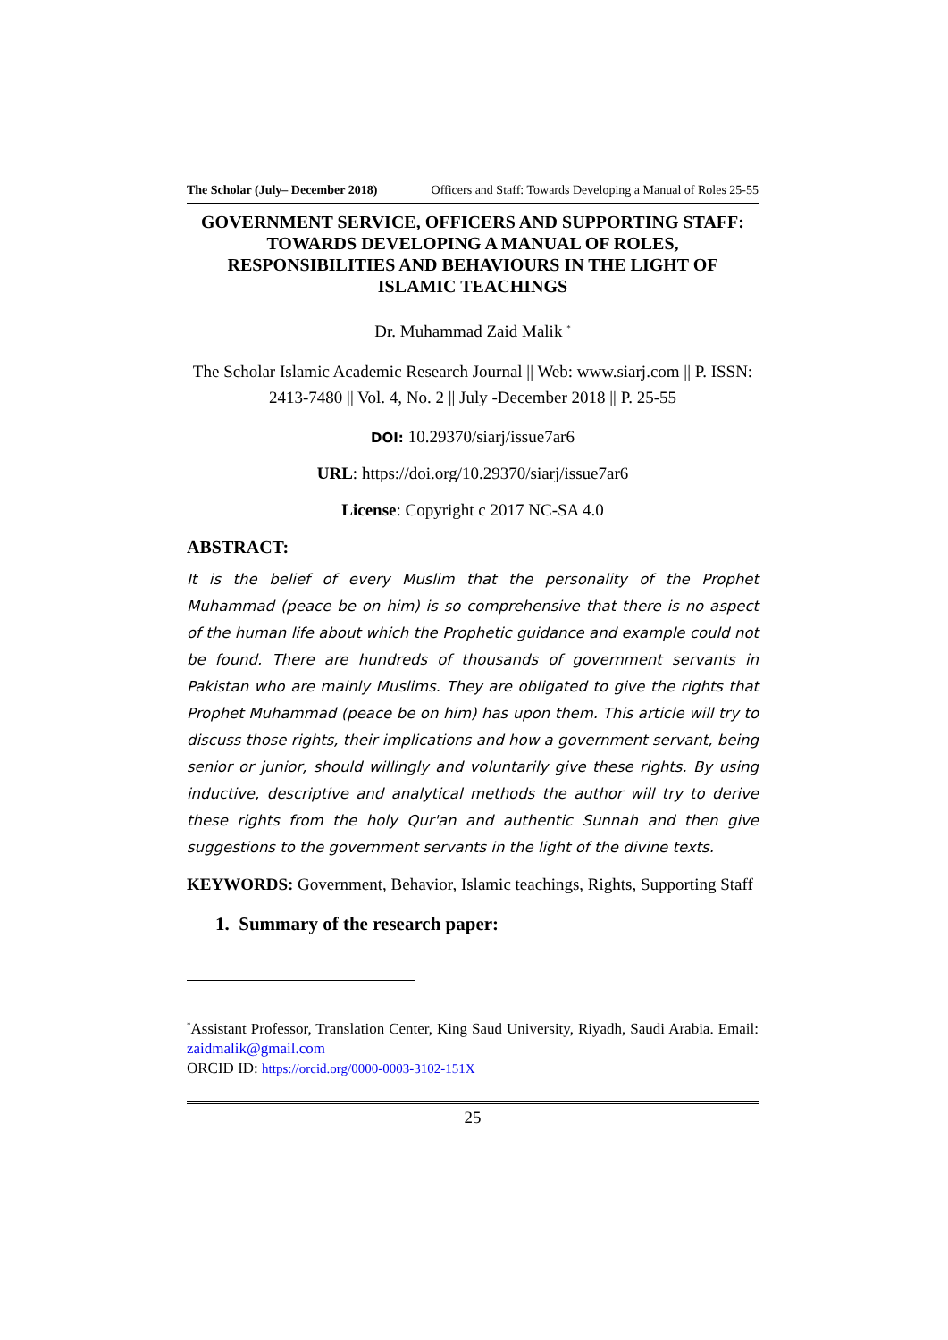The Scholar (July– December 2018) Officers and Staff: Towards Developing a Manual of Roles 25-55
GOVERNMENT SERVICE, OFFICERS AND SUPPORTING STAFF: TOWARDS DEVELOPING A MANUAL OF ROLES, RESPONSIBILITIES AND BEHAVIOURS IN THE LIGHT OF ISLAMIC TEACHINGS
Dr. Muhammad Zaid Malik <sup>*</sup>
The Scholar Islamic Academic Research Journal || Web: www.siarj.com || P. ISSN: 2413-7480 || Vol. 4, No. 2 || July -December 2018 || P. 25-55
DOI: 10.29370/siarj/issue7ar6
URL: https://doi.org/10.29370/siarj/issue7ar6
License: Copyright c 2017 NC-SA 4.0
ABSTRACT:
It is the belief of every Muslim that the personality of the Prophet Muhammad (peace be on him) is so comprehensive that there is no aspect of the human life about which the Prophetic guidance and example could not be found. There are hundreds of thousands of government servants in Pakistan who are mainly Muslims. They are obligated to give the rights that Prophet Muhammad (peace be on him) has upon them. This article will try to discuss those rights, their implications and how a government servant, being senior or junior, should willingly and voluntarily give these rights. By using inductive, descriptive and analytical methods the author will try to derive these rights from the holy Qur'an and authentic Sunnah and then give suggestions to the government servants in the light of the divine texts.
KEYWORDS: Government, Behavior, Islamic teachings, Rights, Supporting Staff
1. Summary of the research paper:
<sup>*</sup> Assistant Professor, Translation Center, King Saud University, Riyadh, Saudi Arabia. Email: zaidmalik@gmail.com
ORCID ID: https://orcid.org/0000-0003-3102-151X
25